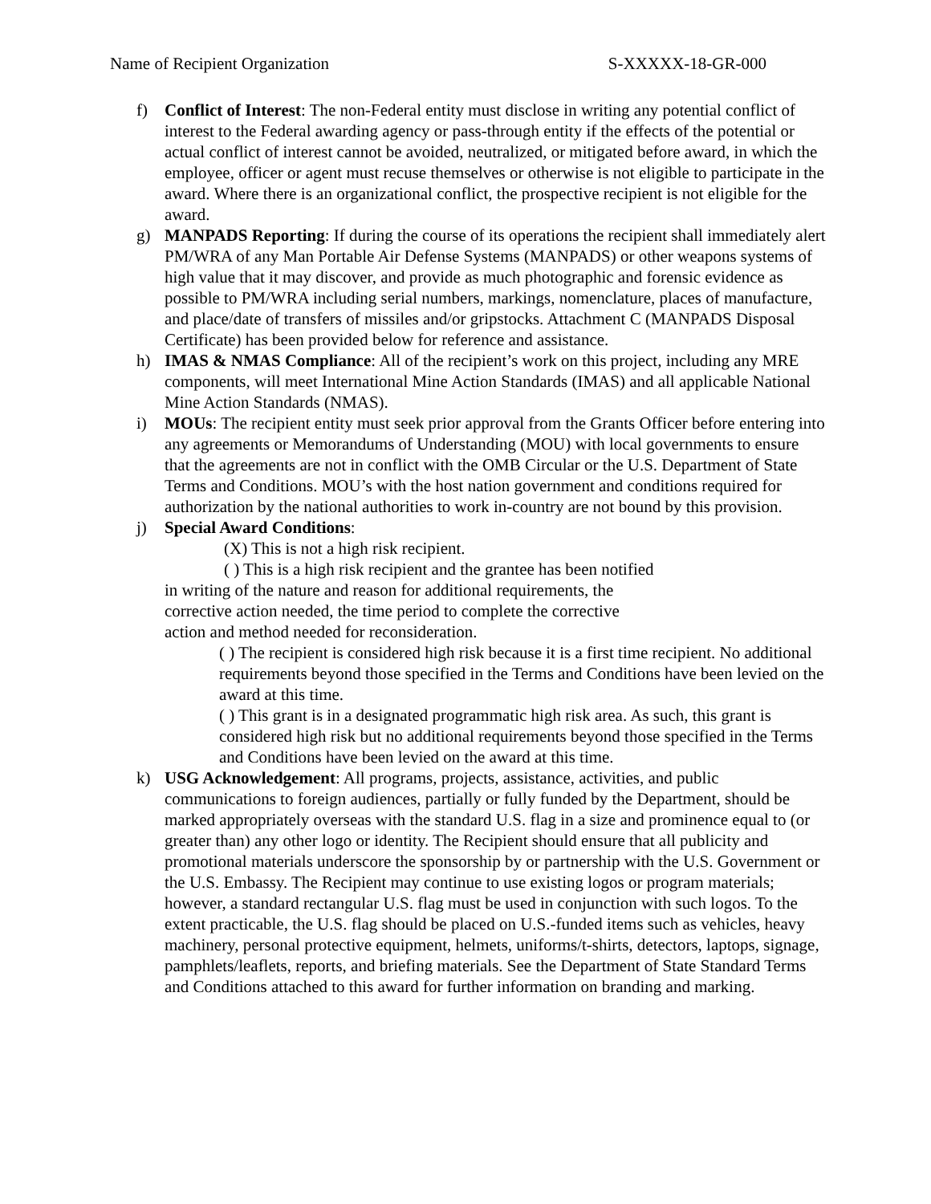Name of Recipient Organization S-XXXXX-18-GR-000
f) Conflict of Interest: The non-Federal entity must disclose in writing any potential conflict of interest to the Federal awarding agency or pass-through entity if the effects of the potential or actual conflict of interest cannot be avoided, neutralized, or mitigated before award, in which the employee, officer or agent must recuse themselves or otherwise is not eligible to participate in the award. Where there is an organizational conflict, the prospective recipient is not eligible for the award.
g) MANPADS Reporting: If during the course of its operations the recipient shall immediately alert PM/WRA of any Man Portable Air Defense Systems (MANPADS) or other weapons systems of high value that it may discover, and provide as much photographic and forensic evidence as possible to PM/WRA including serial numbers, markings, nomenclature, places of manufacture, and place/date of transfers of missiles and/or gripstocks. Attachment C (MANPADS Disposal Certificate) has been provided below for reference and assistance.
h) IMAS & NMAS Compliance: All of the recipient’s work on this project, including any MRE components, will meet International Mine Action Standards (IMAS) and all applicable National Mine Action Standards (NMAS).
i) MOUs: The recipient entity must seek prior approval from the Grants Officer before entering into any agreements or Memorandums of Understanding (MOU) with local governments to ensure that the agreements are not in conflict with the OMB Circular or the U.S. Department of State Terms and Conditions. MOU’s with the host nation government and conditions required for authorization by the national authorities to work in-country are not bound by this provision.
j) Special Award Conditions:
(X) This is not a high risk recipient.
( ) This is a high risk recipient and the grantee has been notified in writing of the nature and reason for additional requirements, the corrective action needed, the time period to complete the corrective action and method needed for reconsideration.
( ) The recipient is considered high risk because it is a first time recipient. No additional requirements beyond those specified in the Terms and Conditions have been levied on the award at this time.
( ) This grant is in a designated programmatic high risk area. As such, this grant is considered high risk but no additional requirements beyond those specified in the Terms and Conditions have been levied on the award at this time.
k) USG Acknowledgement: All programs, projects, assistance, activities, and public communications to foreign audiences, partially or fully funded by the Department, should be marked appropriately overseas with the standard U.S. flag in a size and prominence equal to (or greater than) any other logo or identity. The Recipient should ensure that all publicity and promotional materials underscore the sponsorship by or partnership with the U.S. Government or the U.S. Embassy. The Recipient may continue to use existing logos or program materials; however, a standard rectangular U.S. flag must be used in conjunction with such logos. To the extent practicable, the U.S. flag should be placed on U.S.-funded items such as vehicles, heavy machinery, personal protective equipment, helmets, uniforms/t-shirts, detectors, laptops, signage, pamphlets/leaflets, reports, and briefing materials. See the Department of State Standard Terms and Conditions attached to this award for further information on branding and marking.